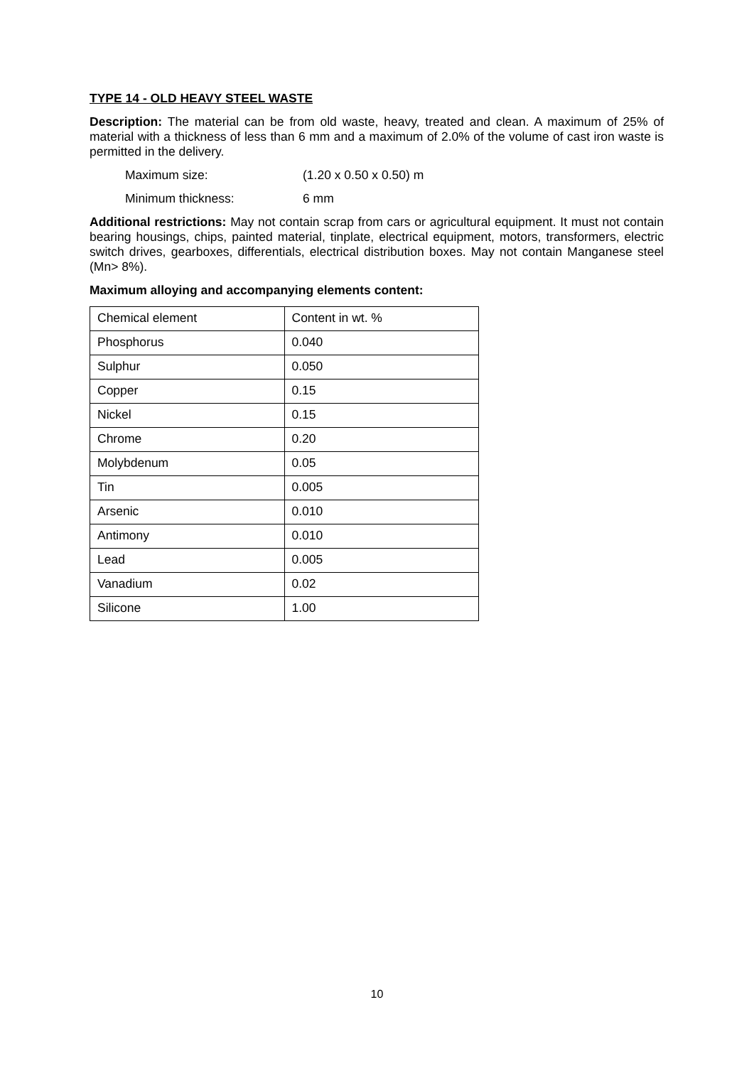TYPE 14 - OLD HEAVY STEEL WASTE
Description: The material can be from old waste, heavy, treated and clean. A maximum of 25% of material with a thickness of less than 6 mm and a maximum of 2.0% of the volume of cast iron waste is permitted in the delivery.
Maximum size: (1.20 x 0.50 x 0.50) m
Minimum thickness: 6 mm
Additional restrictions: May not contain scrap from cars or agricultural equipment. It must not contain bearing housings, chips, painted material, tinplate, electrical equipment, motors, transformers, electric switch drives, gearboxes, differentials, electrical distribution boxes. May not contain Manganese steel (Mn> 8%).
Maximum alloying and accompanying elements content:
| Chemical element | Content in wt. % |
| Phosphorus | 0.040 |
| Sulphur | 0.050 |
| Copper | 0.15 |
| Nickel | 0.15 |
| Chrome | 0.20 |
| Molybdenum | 0.05 |
| Tin | 0.005 |
| Arsenic | 0.010 |
| Antimony | 0.010 |
| Lead | 0.005 |
| Vanadium | 0.02 |
| Silicone | 1.00 |
10